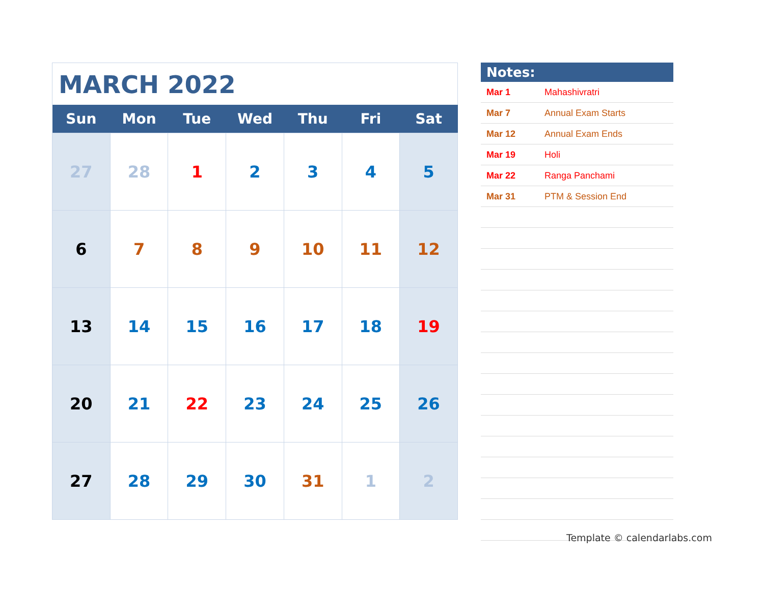MARCH 2022
| Sun | Mon | Tue | Wed | Thu | Fri | Sat |
| --- | --- | --- | --- | --- | --- | --- |
| 27 | 28 | 1 | 2 | 3 | 4 | 5 |
| 6 | 7 | 8 | 9 | 10 | 11 | 12 |
| 13 | 14 | 15 | 16 | 17 | 18 | 19 |
| 20 | 21 | 22 | 23 | 24 | 25 | 26 |
| 27 | 28 | 29 | 30 | 31 | 1 | 2 |
Notes:
| Mar 1 | Mahashivratri |
| Mar 7 | Annual Exam Starts |
| Mar 12 | Annual Exam Ends |
| Mar 19 | Holi |
| Mar 22 | Ranga Panchami |
| Mar 31 | PTM & Session End |
Template © calendarlabs.com